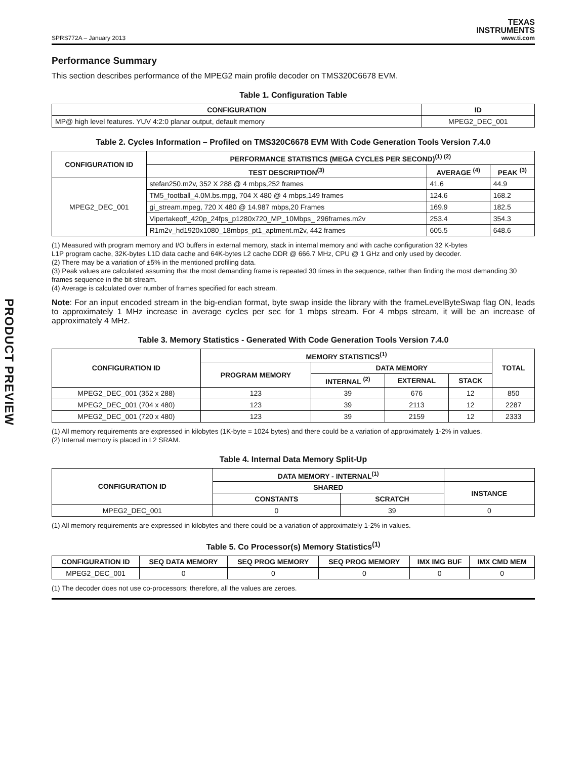PRODUCT PREVIEW
SPRS772A – January 2013 TEXAS
INSTRUMENTS
www.ti.com
Performance Summary
This section describes performance of the MPEG2 main profile decoder on TMS320C6678 EVM.
Table 1. Configuration Table
| CONFIGURATION | ID |
| --- | --- |
| MP@ high level features. YUV 4:2:0 planar output, default memory | MPEG2_DEC_001 |
Table 2. Cycles Information – Profiled on TMS320C6678 EVM With Code Generation Tools Version 7.4.0
| CONFIGURATION ID | PERFORMANCE STATISTICS (MEGA CYCLES PER SECOND)<sup>(1) (2)</sup> | | |
| --- | --- | --- | --- |
| | TEST DESCRIPTION<sup>(3)</sup> | AVERAGE <sup>(4)</sup> | PEAK <sup>(3)</sup> |
| MPEG2_DEC_001 | stefan250.m2v, 352 X 288 @ 4 mbps,252 frames | 41.6 | 44.9 |
| | TM5_football_4.0M.bs.mpg, 704 X 480 @ 4 mbps,149 frames | 124.6 | 168.2 |
| | gi_stream.mpeg, 720 X 480 @ 14.987 mbps,20 Frames | 169.9 | 182.5 |
| | Vipertakeoff_420p_24fps_p1280x720_MP_10Mbps_ 296frames.m2v | 253.4 | 354.3 |
| | R1m2v_hd1920x1080_18mbps_pt1_aptment.m2v, 442 frames | 605.5 | 648.6 |
(1) Measured with program memory and I/O buffers in external memory, stack in internal memory and with cache configuration 32 K-bytes
L1P program cache, 32K-bytes L1D data cache and 64K-bytes L2 cache DDR @ 666.7 MHz, CPU @ 1 GHz and only used by decoder.
(2) There may be a variation of ±5% in the mentioned profiling data.
(3) Peak values are calculated assuming that the most demanding frame is repeated 30 times in the sequence, rather than finding the most demanding 30 frames sequence in the bit-stream.
(4) Average is calculated over number of frames specified for each stream.
Note: For an input encoded stream in the big-endian format, byte swap inside the library with the frameLevelByteSwap flag ON, leads to approximately 1 MHz increase in average cycles per sec for 1 mbps stream. For 4 mbps stream, it will be an increase of approximately 4 MHz.
Table 3. Memory Statistics - Generated With Code Generation Tools Version 7.4.0
| CONFIGURATION ID | MEMORY STATISTICS<sup>(1)</sup> | | | | TOTAL |
| --- | --- | --- | --- | --- | --- |
| | PROGRAM MEMORY | DATA MEMORY | | | |
| | | INTERNAL <sup>(2)</sup> | EXTERNAL | STACK | |
| MPEG2_DEC_001 (352 x 288) | 123 | 39 | 676 | 12 | 850 |
| MPEG2_DEC_001 (704 x 480) | 123 | 39 | 2113 | 12 | 2287 |
| MPEG2_DEC_001 (720 x 480) | 123 | 39 | 2159 | 12 | 2333 |
(1) All memory requirements are expressed in kilobytes (1K-byte = 1024 bytes) and there could be a variation of approximately 1-2% in values.
(2) Internal memory is placed in L2 SRAM.
Table 4. Internal Data Memory Split-Up
| CONFIGURATION ID | DATA MEMORY - INTERNAL<sup>(1)</sup> | | |
| --- | --- | --- | --- |
| | SHARED | | INSTANCE |
| | CONSTANTS | SCRATCH | |
| MPEG2_DEC_001 | 0 | 39 | 0 |
(1) All memory requirements are expressed in kilobytes and there could be a variation of approximately 1-2% in values.
Table 5. Co Processor(s) Memory Statistics<sup>(1)</sup>
| CONFIGURATION ID | SEQ DATA MEMORY | SEQ PROG MEMORY | SEQ PROG MEMORY | IMX IMG BUF | IMX CMD MEM |
| --- | --- | --- | --- | --- | --- |
| MPEG2_DEC_001 | 0 | 0 | 0 | 0 | 0 |
(1) The decoder does not use co-processors; therefore, all the values are zeroes.